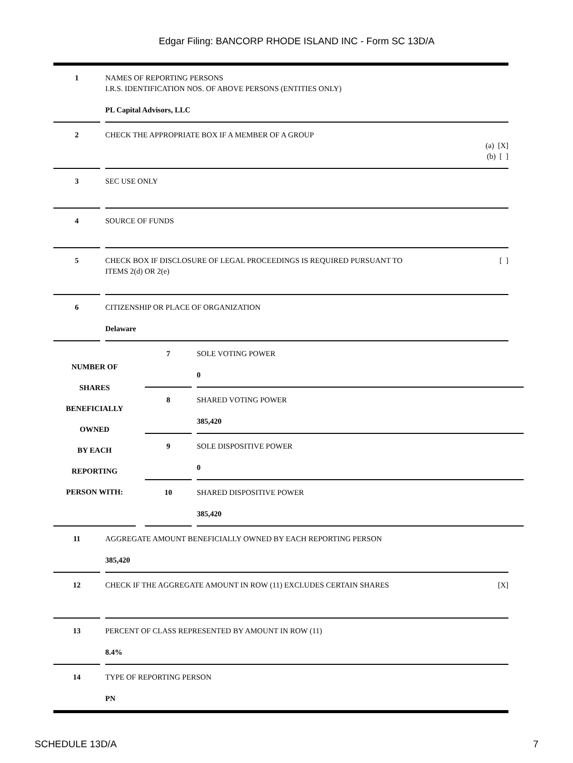Edgar Filing: BANCORP RHODE ISLAND INC - Form SC 13D/A
| 1 | | NAMES OF REPORTING PERSONS I.R.S. IDENTIFICATION NOS. OF ABOVE PERSONS (ENTITIES ONLY) PL Capital Advisors, LLC |
| 2 | | CHECK THE APPROPRIATE BOX IF A MEMBER OF A GROUP (a) [X] (b) [ ] |
| 3 | | SEC USE ONLY |
| 4 | | SOURCE OF FUNDS |
| 5 | | [ ] CHECK BOX IF DISCLOSURE OF LEGAL PROCEEDINGS IS REQUIRED PURSUANT TO ITEMS 2(d) OR 2(e) |
| 6 | | CITIZENSHIP OR PLACE OF ORGANIZATION Delaware |
| NUMBER OF SHARES BENEFICIALLY OWNED BY EACH REPORTING PERSON WITH: | | 7 | | SOLE VOTING POWER 0 |
| | | 8 | | SHARED VOTING POWER 385,420 |
| | | 9 | | SOLE DISPOSITIVE POWER 0 |
| | | 10 | | SHARED DISPOSITIVE POWER 385,420 |
| 11 | | AGGREGATE AMOUNT BENEFICIALLY OWNED BY EACH REPORTING PERSON 385,420 |
| 12 | | [X] CHECK IF THE AGGREGATE AMOUNT IN ROW (11) EXCLUDES CERTAIN SHARES |
| 13 | | PERCENT OF CLASS REPRESENTED BY AMOUNT IN ROW (11) 8.4% |
| 14 | | TYPE OF REPORTING PERSON PN |
SCHEDULE 13D/A 7